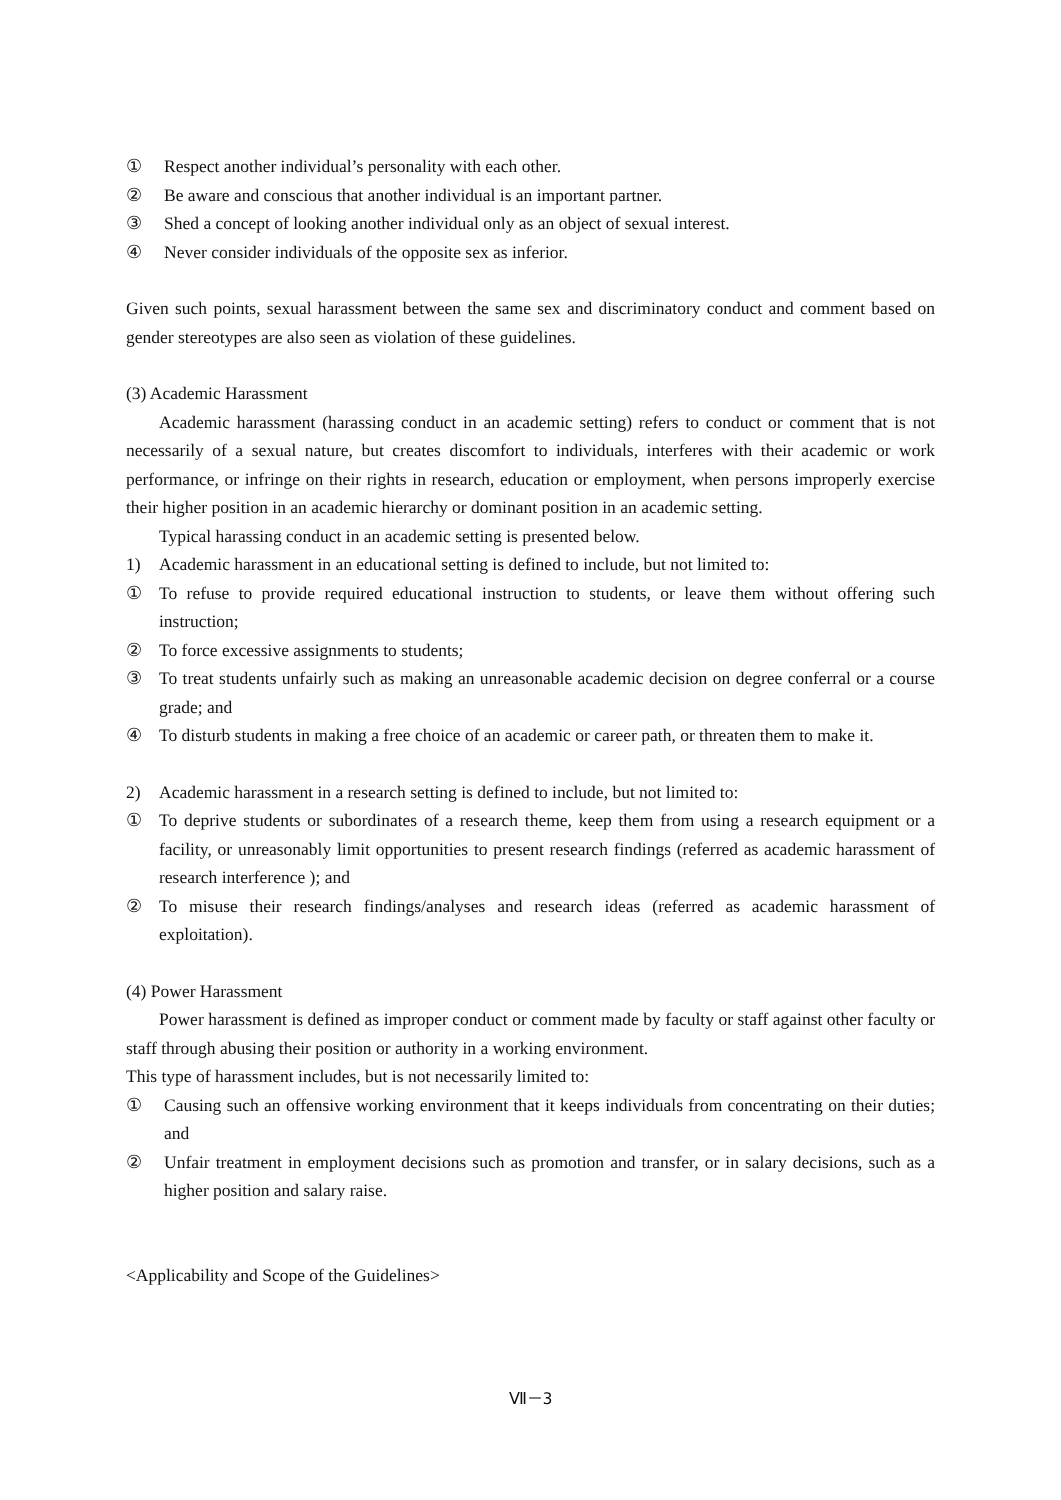① Respect another individual’s personality with each other.
② Be aware and conscious that another individual is an important partner.
③ Shed a concept of looking another individual only as an object of sexual interest.
④ Never consider individuals of the opposite sex as inferior.
Given such points, sexual harassment between the same sex and discriminatory conduct and comment based on gender stereotypes are also seen as violation of these guidelines.
(3) Academic Harassment
Academic harassment (harassing conduct in an academic setting) refers to conduct or comment that is not necessarily of a sexual nature, but creates discomfort to individuals, interferes with their academic or work performance, or infringe on their rights in research, education or employment, when persons improperly exercise their higher position in an academic hierarchy or dominant position in an academic setting.
Typical harassing conduct in an academic setting is presented below.
1) Academic harassment in an educational setting is defined to include, but not limited to:
① To refuse to provide required educational instruction to students, or leave them without offering such instruction;
② To force excessive assignments to students;
③ To treat students unfairly such as making an unreasonable academic decision on degree conferral or a course grade; and
④ To disturb students in making a free choice of an academic or career path, or threaten them to make it.
2) Academic harassment in a research setting is defined to include, but not limited to:
① To deprive students or subordinates of a research theme, keep them from using a research equipment or a facility, or unreasonably limit opportunities to present research findings (referred as academic harassment of research interference ); and
② To misuse their research findings/analyses and research ideas (referred as academic harassment of exploitation).
(4) Power Harassment
Power harassment is defined as improper conduct or comment made by faculty or staff against other faculty or staff through abusing their position or authority in a working environment.
This type of harassment includes, but is not necessarily limited to:
① Causing such an offensive working environment that it keeps individuals from concentrating on their duties; and
② Unfair treatment in employment decisions such as promotion and transfer, or in salary decisions, such as a higher position and salary raise.
<Applicability and Scope of the Guidelines>
Ⅶ－3